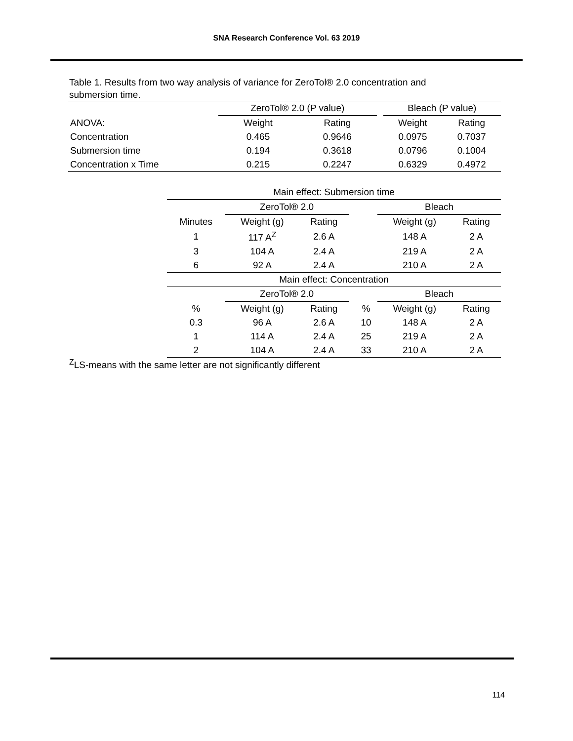SNA Research Conference Vol. 63 2019
Table 1. Results from two way analysis of variance for ZeroTol® 2.0 concentration and submersion time.
| | ZeroTol® 2.0 (P value) | | | Bleach (P value) | |
| --- | --- | --- | --- | --- | --- |
| ANOVA: | Weight | Rating | | Weight | Rating |
| Concentration | 0.465 | 0.9646 | | 0.0975 | 0.7037 |
| Submersion time | 0.194 | 0.3618 | | 0.0796 | 0.1004 |
| Concentration x Time | 0.215 | 0.2247 | | 0.6329 | 0.4972 |
| Main effect: Submersion time | | | | | | |
| --- | --- | --- | --- | --- | --- | --- |
| | ZeroTol® 2.0 | | | | Bleach | |
| Minutes | Weight (g) | Rating | | | Weight (g) | Rating |
| 1 | 117 A<sup>Z</sup> | 2.6 A | | | 148 A | 2 A |
| 3 | 104 A | 2.4 A | | | 219 A | 2 A |
| 6 | 92 A | 2.4 A | | | 210 A | 2 A |
| Main effect: Concentration | | | | | | |
| | ZeroTol® 2.0 | | | | Bleach | |
| % | Weight (g) | Rating | | % | Weight (g) | Rating |
| 0.3 | 96 A | 2.6 A | | 10 | 148 A | 2 A |
| 1 | 114 A | 2.4 A | | 25 | 219 A | 2 A |
| 2 | 104 A | 2.4 A | | 33 | 210 A | 2 A |
<sup>Z</sup>LS-means with the same letter are not significantly different
114